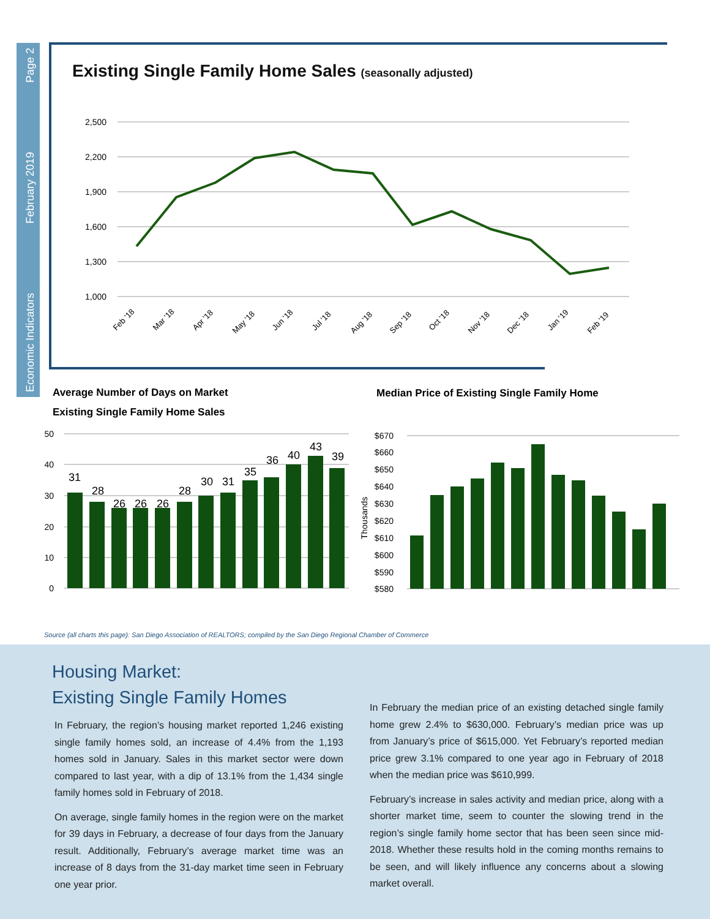Economic Indicators February 2019 Page 2
Existing Single Family Home Sales (seasonally adjusted)
2,500
2,200
1,900
1,600
1,300
1,000
Feb '18
Mar '18
Apr '18
May '18
Jun '18
Jul '18
Aug '18
Sep '18
Oct '18
Nov '18
Dec '18
Jan '19
Feb '19
Average Number of Days on Market
Existing Single Family Home Sales
Median Price of Existing Single Family Home
50
40
30
20
10
0
31
28
26
26
26
28
30
31
35
36
40
43
39
$670
$660
$650
$640
$630
$620
$610
$600
$590
$580
Thousands
Source (all charts this page): San Diego Association of REALTORS; compiled by the San Diego Regional Chamber of Commerce
Housing Market:
Existing Single Family Homes
In February, the region’s housing market reported 1,246 existing single family homes sold, an increase of 4.4% from the 1,193 homes sold in January. Sales in this market sector were down compared to last year, with a dip of 13.1% from the 1,434 single family homes sold in February of 2018.
On average, single family homes in the region were on the market for 39 days in February, a decrease of four days from the January result. Additionally, February’s average market time was an increase of 8 days from the 31-day market time seen in February one year prior.
In February the median price of an existing detached single family home grew 2.4% to $630,000. February’s median price was up from January’s price of $615,000. Yet February’s reported median price grew 3.1% compared to one year ago in February of 2018 when the median price was $610,999.
February’s increase in sales activity and median price, along with a shorter market time, seem to counter the slowing trend in the region’s single family home sector that has been seen since mid-2018. Whether these results hold in the coming months remains to be seen, and will likely influence any concerns about a slowing market overall.